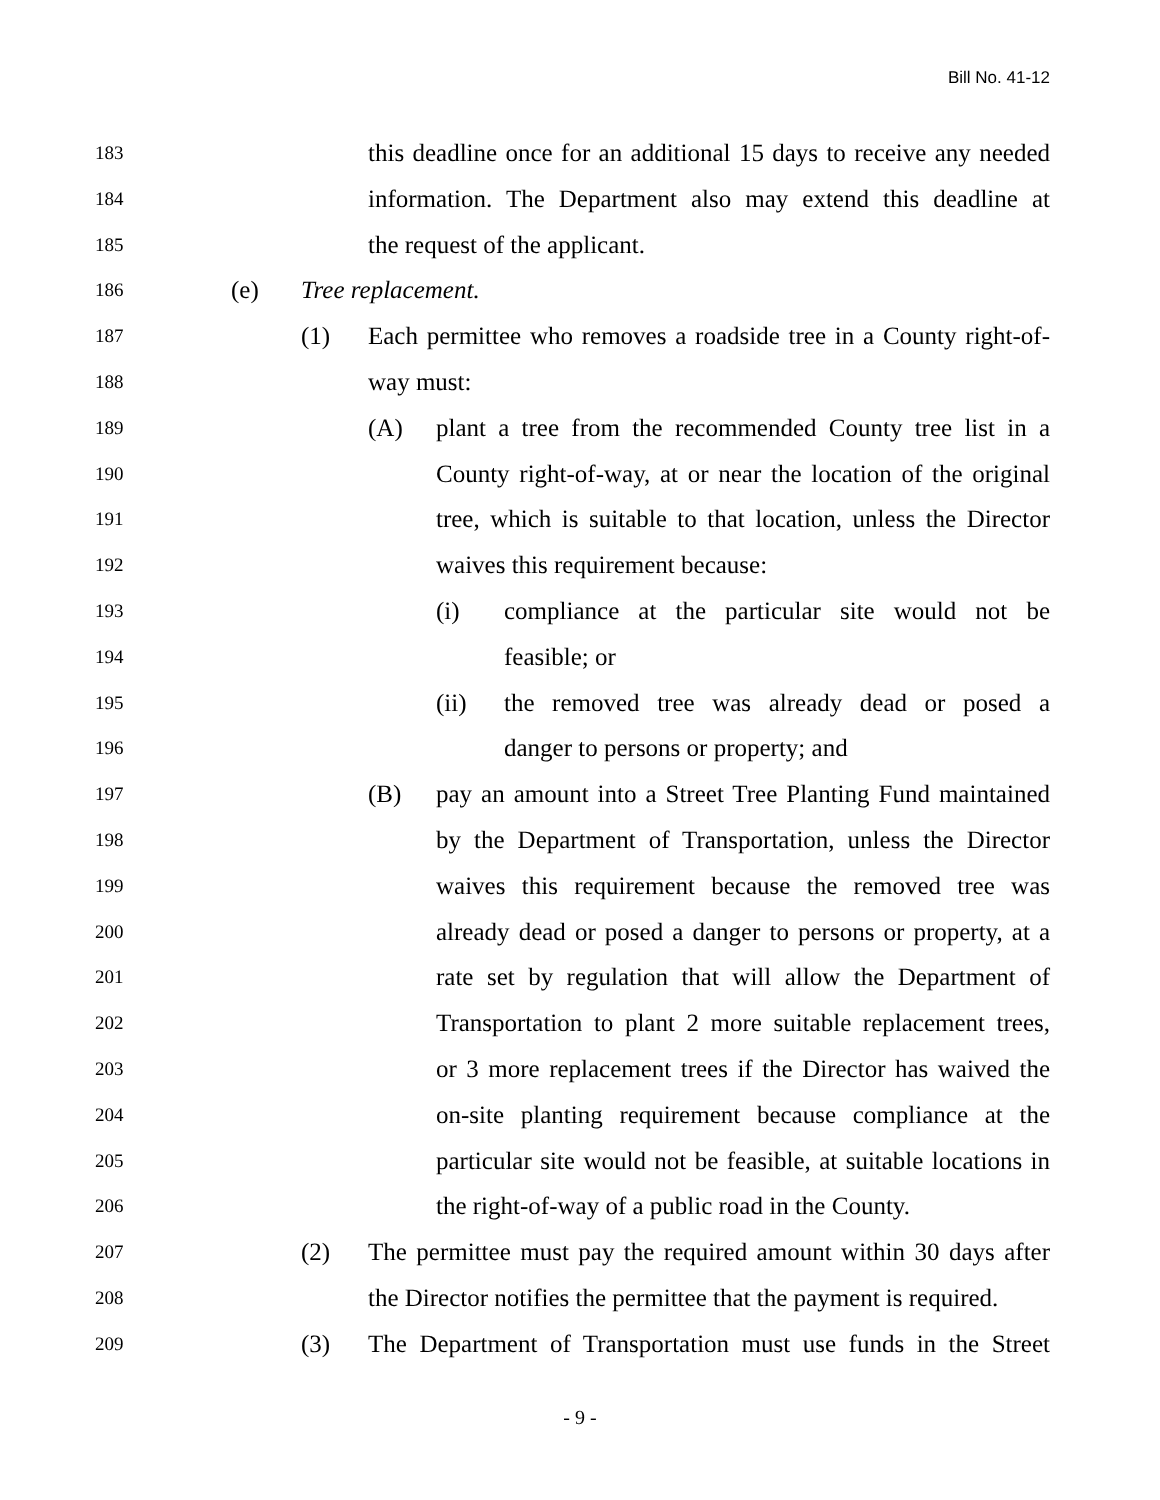Bill No. 41-12
183 this deadline once for an additional 15 days to receive any needed
184 information. The Department also may extend this deadline at
185 the request of the applicant.
186 (e) Tree replacement.
187 (1) Each permittee who removes a roadside tree in a County right-of-
188 way must:
189 (A) plant a tree from the recommended County tree list in a
190 County right-of-way, at or near the location of the original
191 tree, which is suitable to that location, unless the Director
192 waives this requirement because:
193 (i) compliance at the particular site would not be
194 feasible; or
195 (ii) the removed tree was already dead or posed a
196 danger to persons or property; and
197 (B) pay an amount into a Street Tree Planting Fund maintained
198 by the Department of Transportation, unless the Director
199 waives this requirement because the removed tree was
200 already dead or posed a danger to persons or property, at a
201 rate set by regulation that will allow the Department of
202 Transportation to plant 2 more suitable replacement trees,
203 or 3 more replacement trees if the Director has waived the
204 on-site planting requirement because compliance at the
205 particular site would not be feasible, at suitable locations in
206 the right-of-way of a public road in the County.
207 (2) The permittee must pay the required amount within 30 days after
208 the Director notifies the permittee that the payment is required.
209 (3) The Department of Transportation must use funds in the Street
- 9 -